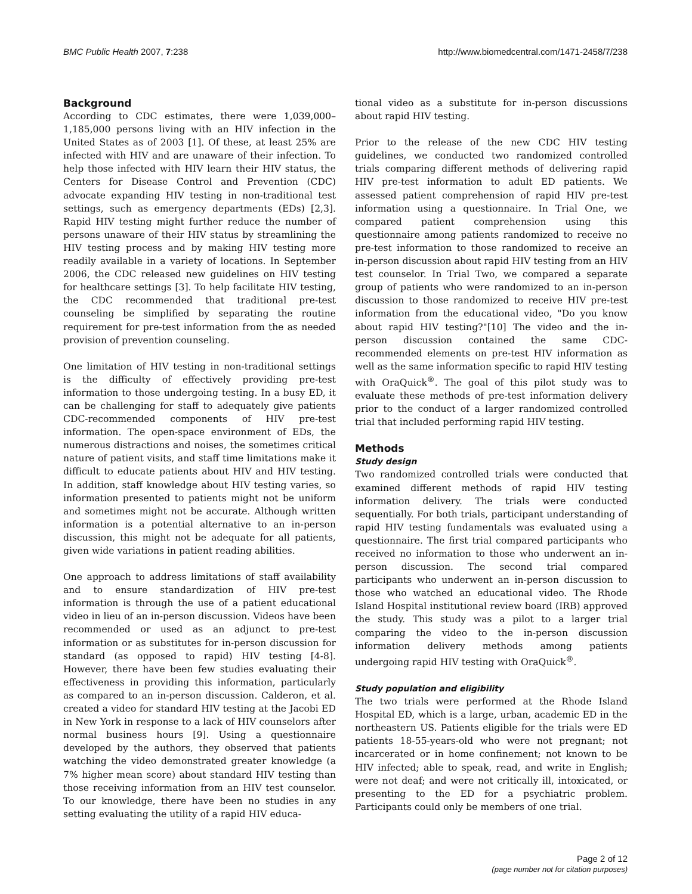BMC Public Health 2007, 7:238 http://www.biomedcentral.com/1471-2458/7/238
Background
According to CDC estimates, there were 1,039,000–1,185,000 persons living with an HIV infection in the United States as of 2003 [1]. Of these, at least 25% are infected with HIV and are unaware of their infection. To help those infected with HIV learn their HIV status, the Centers for Disease Control and Prevention (CDC) advocate expanding HIV testing in non-traditional test settings, such as emergency departments (EDs) [2,3]. Rapid HIV testing might further reduce the number of persons unaware of their HIV status by streamlining the HIV testing process and by making HIV testing more readily available in a variety of locations. In September 2006, the CDC released new guidelines on HIV testing for healthcare settings [3]. To help facilitate HIV testing, the CDC recommended that traditional pre-test counseling be simplified by separating the routine requirement for pre-test information from the as needed provision of prevention counseling.
One limitation of HIV testing in non-traditional settings is the difficulty of effectively providing pre-test information to those undergoing testing. In a busy ED, it can be challenging for staff to adequately give patients CDC-recommended components of HIV pre-test information. The open-space environment of EDs, the numerous distractions and noises, the sometimes critical nature of patient visits, and staff time limitations make it difficult to educate patients about HIV and HIV testing. In addition, staff knowledge about HIV testing varies, so information presented to patients might not be uniform and sometimes might not be accurate. Although written information is a potential alternative to an in-person discussion, this might not be adequate for all patients, given wide variations in patient reading abilities.
One approach to address limitations of staff availability and to ensure standardization of HIV pre-test information is through the use of a patient educational video in lieu of an in-person discussion. Videos have been recommended or used as an adjunct to pre-test information or as substitutes for in-person discussion for standard (as opposed to rapid) HIV testing [4-8]. However, there have been few studies evaluating their effectiveness in providing this information, particularly as compared to an in-person discussion. Calderon, et al. created a video for standard HIV testing at the Jacobi ED in New York in response to a lack of HIV counselors after normal business hours [9]. Using a questionnaire developed by the authors, they observed that patients watching the video demonstrated greater knowledge (a 7% higher mean score) about standard HIV testing than those receiving information from an HIV test counselor. To our knowledge, there have been no studies in any setting evaluating the utility of a rapid HIV educa-
tional video as a substitute for in-person discussions about rapid HIV testing.
Prior to the release of the new CDC HIV testing guidelines, we conducted two randomized controlled trials comparing different methods of delivering rapid HIV pre-test information to adult ED patients. We assessed patient comprehension of rapid HIV pre-test information using a questionnaire. In Trial One, we compared patient comprehension using this questionnaire among patients randomized to receive no pre-test information to those randomized to receive an in-person discussion about rapid HIV testing from an HIV test counselor. In Trial Two, we compared a separate group of patients who were randomized to an in-person discussion to those randomized to receive HIV pre-test information from the educational video, "Do you know about rapid HIV testing?"[10] The video and the in-person discussion contained the same CDC-recommended elements on pre-test HIV information as well as the same information specific to rapid HIV testing with OraQuick<sup>®</sup>. The goal of this pilot study was to evaluate these methods of pre-test information delivery prior to the conduct of a larger randomized controlled trial that included performing rapid HIV testing.
Methods
Study design
Two randomized controlled trials were conducted that examined different methods of rapid HIV testing information delivery. The trials were conducted sequentially. For both trials, participant understanding of rapid HIV testing fundamentals was evaluated using a questionnaire. The first trial compared participants who received no information to those who underwent an in-person discussion. The second trial compared participants who underwent an in-person discussion to those who watched an educational video. The Rhode Island Hospital institutional review board (IRB) approved the study. This study was a pilot to a larger trial comparing the video to the in-person discussion information delivery methods among patients undergoing rapid HIV testing with OraQuick<sup>®</sup>.
Study population and eligibility
The two trials were performed at the Rhode Island Hospital ED, which is a large, urban, academic ED in the northeastern US. Patients eligible for the trials were ED patients 18-55-years-old who were not pregnant; not incarcerated or in home confinement; not known to be HIV infected; able to speak, read, and write in English; were not deaf; and were not critically ill, intoxicated, or presenting to the ED for a psychiatric problem. Participants could only be members of one trial.
Page 2 of 12
(page number not for citation purposes)